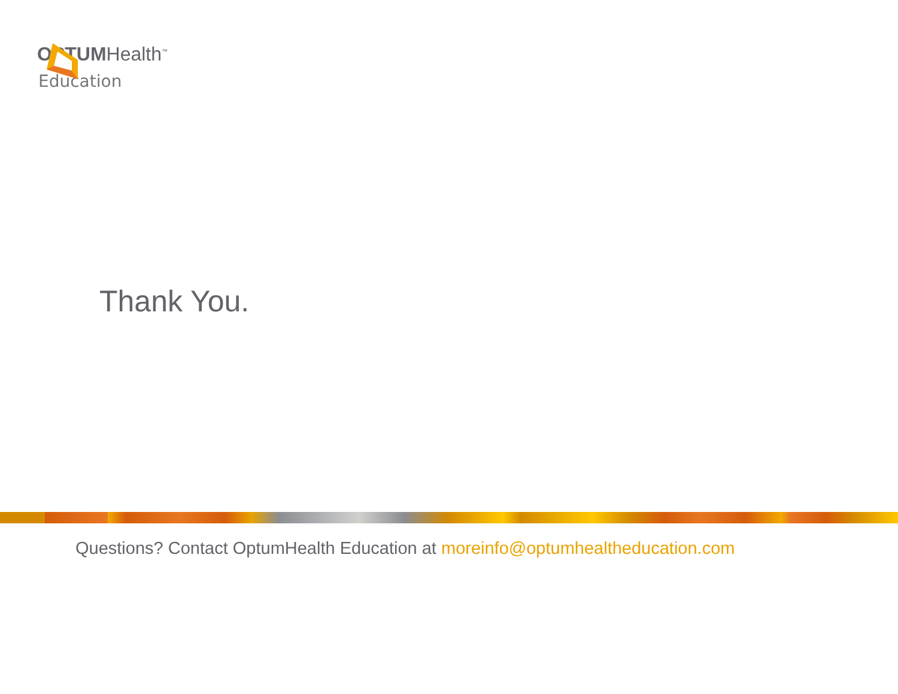OPTUMHealth<sup>™</sup>
Education
Thank You.
Questions? Contact OptumHealth Education at moreinfo@optumhealtheducation.com